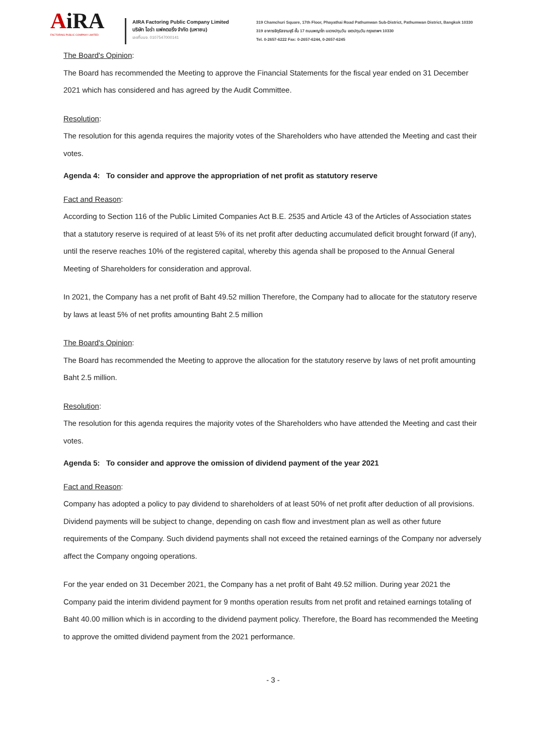AiRA
FACTORING PUBLIC COMPANY LIMITED
AIRA Factoring Public Company Limited
บริษัท ไอร่า แฟคตอริ่ง จำกัด (มหาชน)
เลขที่บมจ. 0107547000141
319 Chamchuri Square, 17th Floor, Phayathai Road Pathumwan Sub-District, Pathumwan District, Bangkok 10330
319 อาคารจัตุรัสจามจุรี ชั้น 17 ถนนพญาไท แขวงปทุมวัน เขตปทุมวัน กรุงเทพฯ 10330
Tel. 0-2657-6222 Fax: 0-2657-6244, 0-2657-6245
The Board's Opinion:
The Board has recommended the Meeting to approve the Financial Statements for the fiscal year ended on 31 December 2021 which has considered and has agreed by the Audit Committee.
Resolution:
The resolution for this agenda requires the majority votes of the Shareholders who have attended the Meeting and cast their votes.
Agenda 4: To consider and approve the appropriation of net profit as statutory reserve
Fact and Reason:
According to Section 116 of the Public Limited Companies Act B.E. 2535 and Article 43 of the Articles of Association states that a statutory reserve is required of at least 5% of its net profit after deducting accumulated deficit brought forward (if any), until the reserve reaches 10% of the registered capital, whereby this agenda shall be proposed to the Annual General Meeting of Shareholders for consideration and approval.
In 2021, the Company has a net profit of Baht 49.52 million Therefore, the Company had to allocate for the statutory reserve by laws at least 5% of net profits amounting Baht 2.5 million
The Board's Opinion:
The Board has recommended the Meeting to approve the allocation for the statutory reserve by laws of net profit amounting Baht 2.5 million.
Resolution:
The resolution for this agenda requires the majority votes of the Shareholders who have attended the Meeting and cast their votes.
Agenda 5: To consider and approve the omission of dividend payment of the year 2021
Fact and Reason:
Company has adopted a policy to pay dividend to shareholders of at least 50% of net profit after deduction of all provisions. Dividend payments will be subject to change, depending on cash flow and investment plan as well as other future requirements of the Company. Such dividend payments shall not exceed the retained earnings of the Company nor adversely affect the Company ongoing operations.
For the year ended on 31 December 2021, the Company has a net profit of Baht 49.52 million. During year 2021 the Company paid the interim dividend payment for 9 months operation results from net profit and retained earnings totaling of Baht 40.00 million which is in according to the dividend payment policy. Therefore, the Board has recommended the Meeting to approve the omitted dividend payment from the 2021 performance.
- 3 -